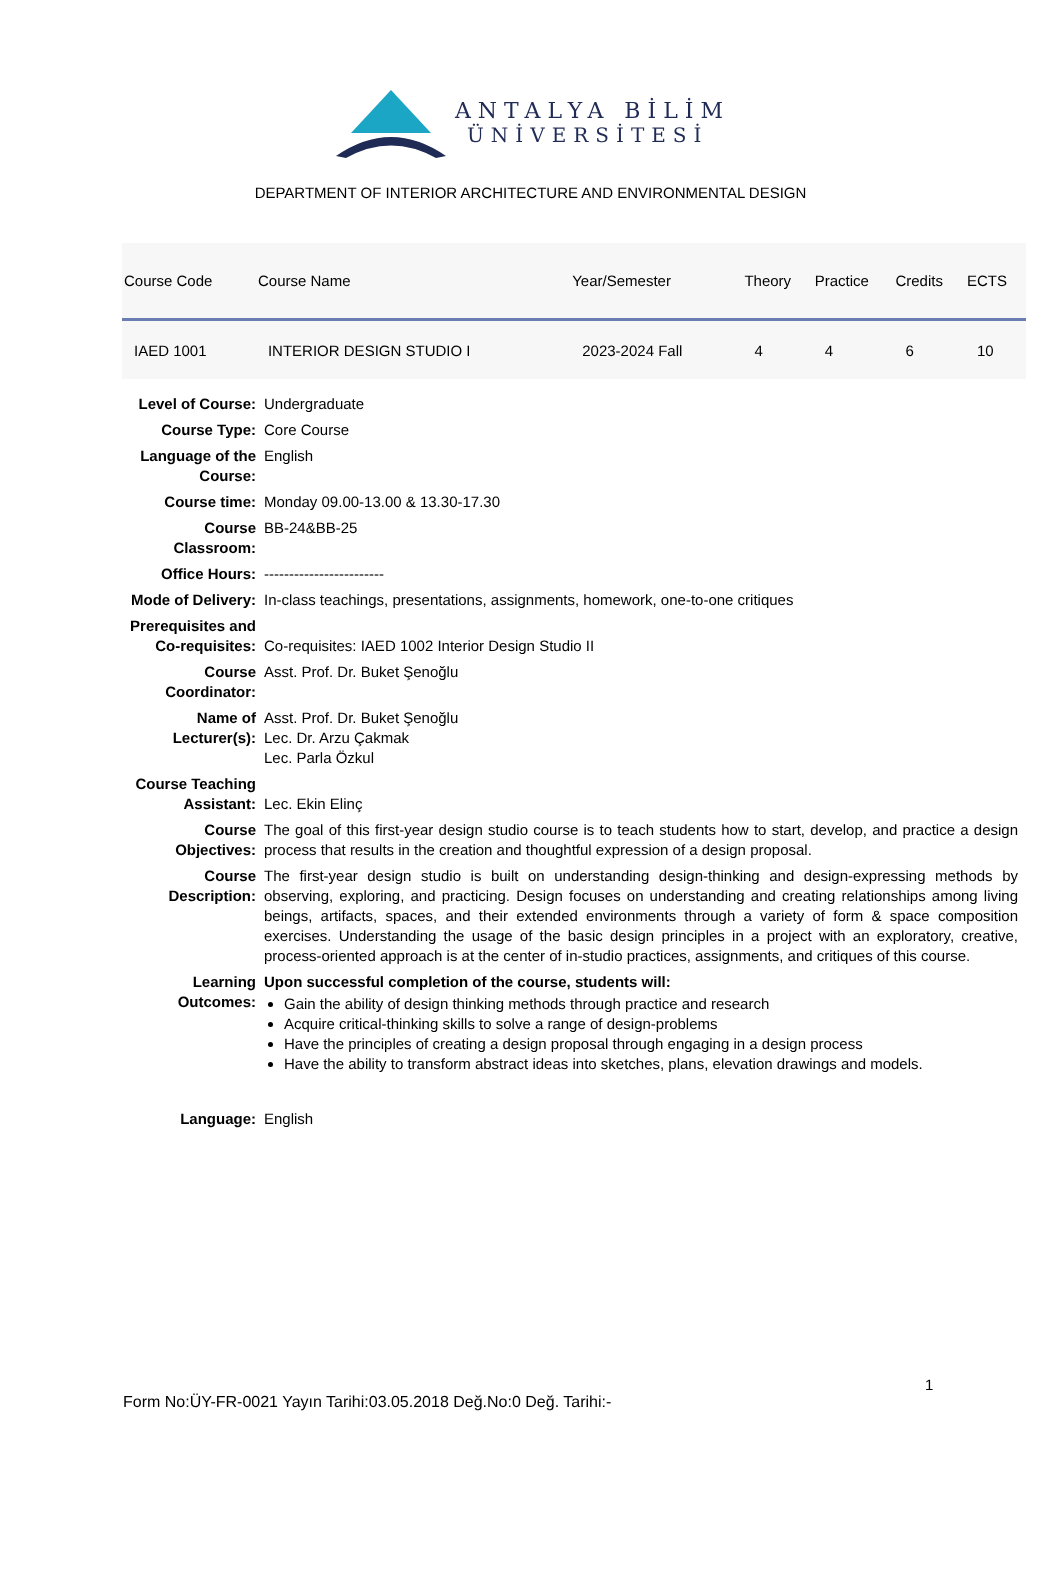ANTALYA BİLİM
ÜNİVERSİTESİ
DEPARTMENT OF INTERIOR ARCHITECTURE AND ENVIRONMENTAL DESIGN
| Course Code | Course Name | Year/Semester | Theory | Practice | Credits | ECTS |
| --- | --- | --- | --- | --- | --- | --- |
| IAED 1001 | INTERIOR DESIGN STUDIO I | 2023-2024 Fall | 4 | 4 | 6 | 10 |
| Level of Course: | Undergraduate |
| Course Type: | Core Course |
| Language of the Course: | English |
| Course time: | Monday 09.00-13.00 & 13.30-17.30 |
| Course Classroom: | BB-24&BB-25 |
| Office Hours: | ------------------------ |
| Mode of Delivery: | In-class teachings, presentations, assignments, homework, one-to-one critiques |
| Prerequisites and Co-requisites: | Co-requisites: IAED 1002 Interior Design Studio II |
| Course Coordinator: | Asst. Prof. Dr. Buket Şenoğlu |
| Name of Lecturer(s): | Asst. Prof. Dr. Buket Şenoğlu Lec. Dr. Arzu Çakmak Lec. Parla Özkul |
| Course Teaching Assistant: | Lec. Ekin Elinç |
| Course Objectives: | The goal of this first-year design studio course is to teach students how to start, develop, and practice a design process that results in the creation and thoughtful expression of a design proposal. |
| Course Description: | The first-year design studio is built on understanding design-thinking and design-expressing methods by observing, exploring, and practicing. Design focuses on understanding and creating relationships among living beings, artifacts, spaces, and their extended environments through a variety of form & space composition exercises. Understanding the usage of the basic design principles in a project with an exploratory, creative, process-oriented approach is at the center of in-studio practices, assignments, and critiques of this course. |
| Learning Outcomes: | Upon successful completion of the course, students will: Gain the ability of design thinking methods through practice and research Acquire critical-thinking skills to solve a range of design-problems Have the principles of creating a design proposal through engaging in a design process Have the ability to transform abstract ideas into sketches, plans, elevation drawings and models. |
| Language: | English |
1
Form No:ÜY-FR-0021 Yayın Tarihi:03.05.2018 Değ.No:0 Değ. Tarihi:-